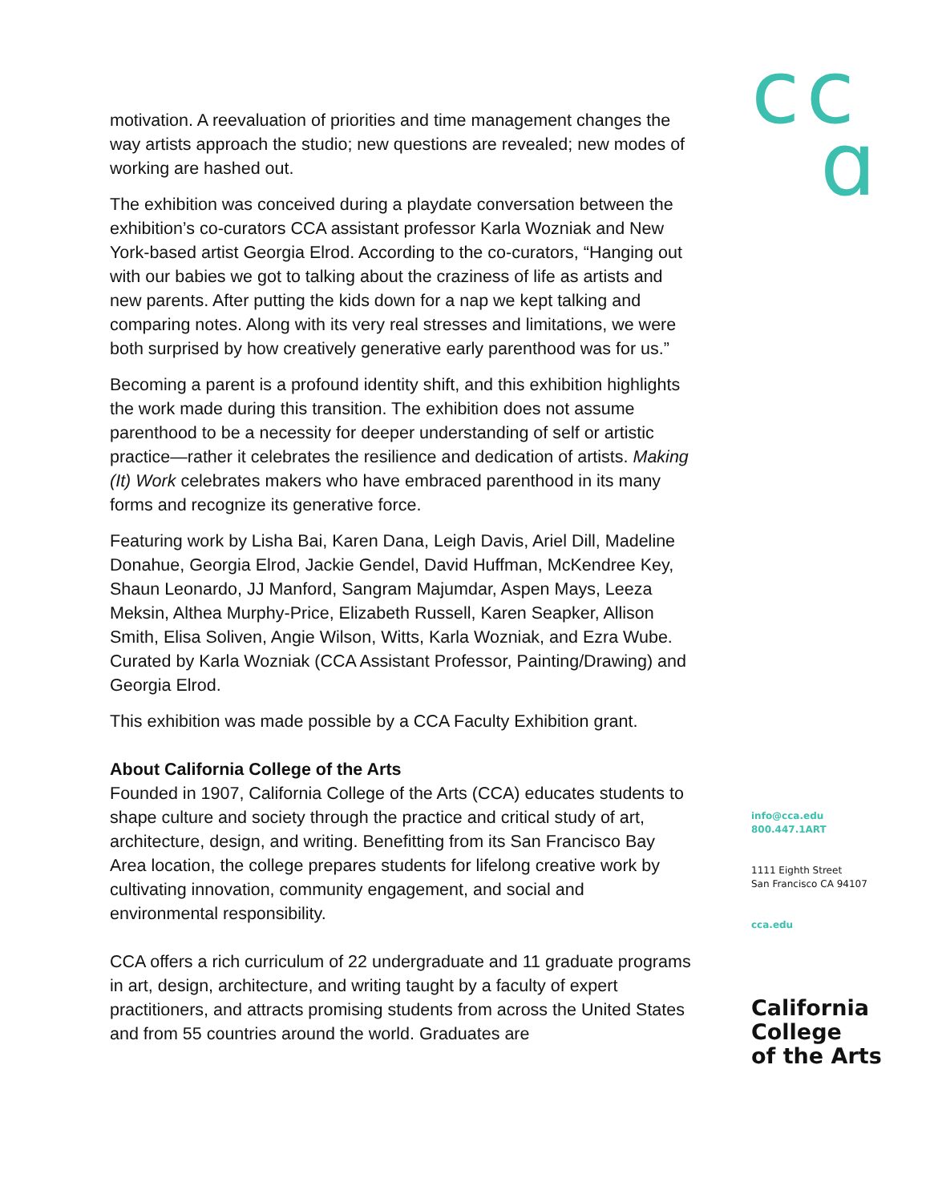motivation. A reevaluation of priorities and time management changes the way artists approach the studio; new questions are revealed; new modes of working are hashed out.
The exhibition was conceived during a playdate conversation between the exhibition’s co-curators CCA assistant professor Karla Wozniak and New York-based artist Georgia Elrod. According to the co-curators, “Hanging out with our babies we got to talking about the craziness of life as artists and new parents. After putting the kids down for a nap we kept talking and comparing notes. Along with its very real stresses and limitations, we were both surprised by how creatively generative early parenthood was for us.”
Becoming a parent is a profound identity shift, and this exhibition highlights the work made during this transition. The exhibition does not assume parenthood to be a necessity for deeper understanding of self or artistic practice—rather it celebrates the resilience and dedication of artists. Making (It) Work celebrates makers who have embraced parenthood in its many forms and recognize its generative force.
Featuring work by Lisha Bai, Karen Dana, Leigh Davis, Ariel Dill, Madeline Donahue, Georgia Elrod, Jackie Gendel, David Huffman, McKendree Key, Shaun Leonardo, JJ Manford, Sangram Majumdar, Aspen Mays, Leeza Meksin, Althea Murphy-Price, Elizabeth Russell, Karen Seapker, Allison Smith, Elisa Soliven, Angie Wilson, Witts, Karla Wozniak, and Ezra Wube. Curated by Karla Wozniak (CCA Assistant Professor, Painting/Drawing) and Georgia Elrod.
This exhibition was made possible by a CCA Faculty Exhibition grant.
About California College of the Arts
Founded in 1907, California College of the Arts (CCA) educates students to shape culture and society through the practice and critical study of art, architecture, design, and writing. Benefitting from its San Francisco Bay Area location, the college prepares students for lifelong creative work by cultivating innovation, community engagement, and social and environmental responsibility.
CCA offers a rich curriculum of 22 undergraduate and 11 graduate programs in art, design, architecture, and writing taught by a faculty of expert practitioners, and attracts promising students from across the United States and from 55 countries around the world. Graduates are
cc
ɑ
info@cca.edu
800.447.1ART
1111 Eighth Street
San Francisco CA 94107
cca.edu
California
College
of the Arts